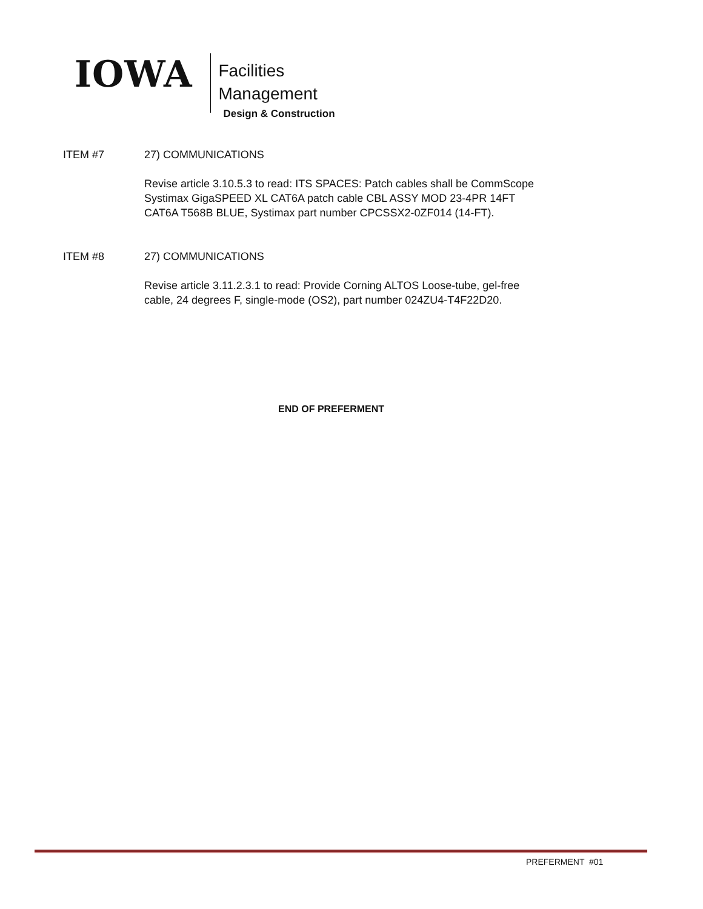IOWA
Facilities
Management
Design & Construction
ITEM #7 27) COMMUNICATIONS
Revise article 3.10.5.3 to read: ITS SPACES: Patch cables shall be CommScope
Systimax GigaSPEED XL CAT6A patch cable CBL ASSY MOD 23-4PR 14FT
CAT6A T568B BLUE, Systimax part number CPCSSX2-0ZF014 (14-FT).
ITEM #8 27) COMMUNICATIONS
Revise article 3.11.2.3.1 to read: Provide Corning ALTOS Loose-tube, gel-free
cable, 24 degrees F, single-mode (OS2), part number 024ZU4-T4F22D20.
END OF PREFERMENT
PREFERMENT #01